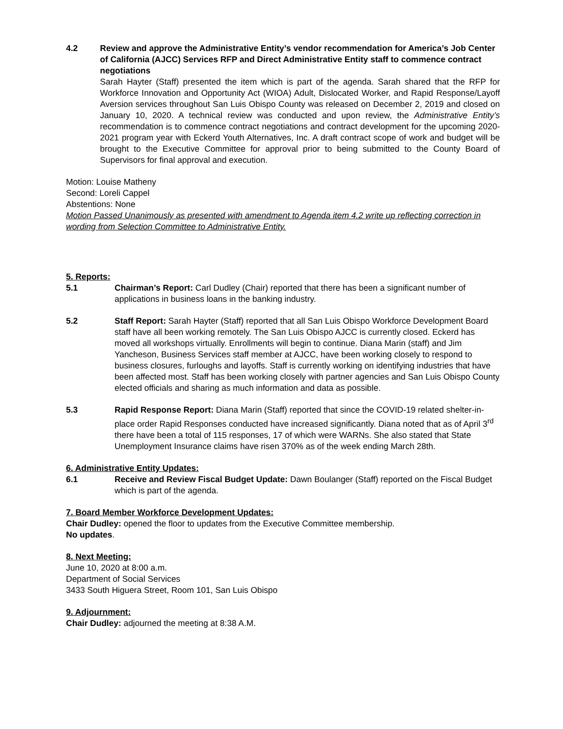4.2 Review and approve the Administrative Entity’s vendor recommendation for America’s Job Center of California (AJCC) Services RFP and Direct Administrative Entity staff to commence contract negotiations
Sarah Hayter (Staff) presented the item which is part of the agenda. Sarah shared that the RFP for Workforce Innovation and Opportunity Act (WIOA) Adult, Dislocated Worker, and Rapid Response/Layoff Aversion services throughout San Luis Obispo County was released on December 2, 2019 and closed on January 10, 2020. A technical review was conducted and upon review, the Administrative Entity’s recommendation is to commence contract negotiations and contract development for the upcoming 2020-2021 program year with Eckerd Youth Alternatives, Inc. A draft contract scope of work and budget will be brought to the Executive Committee for approval prior to being submitted to the County Board of Supervisors for final approval and execution.
Motion: Louise Matheny
Second: Loreli Cappel
Abstentions: None
Motion Passed Unanimously as presented with amendment to Agenda item 4.2 write up reflecting correction in wording from Selection Committee to Administrative Entity.
5. Reports:
5.1 Chairman’s Report: Carl Dudley (Chair) reported that there has been a significant number of applications in business loans in the banking industry.
5.2 Staff Report: Sarah Hayter (Staff) reported that all San Luis Obispo Workforce Development Board staff have all been working remotely. The San Luis Obispo AJCC is currently closed. Eckerd has moved all workshops virtually. Enrollments will begin to continue. Diana Marin (staff) and Jim Yancheson, Business Services staff member at AJCC, have been working closely to respond to business closures, furloughs and layoffs. Staff is currently working on identifying industries that have been affected most. Staff has been working closely with partner agencies and San Luis Obispo County elected officials and sharing as much information and data as possible.
5.3 Rapid Response Report: Diana Marin (Staff) reported that since the COVID-19 related shelter-in-place order Rapid Responses conducted have increased significantly. Diana noted that as of April 3<sup>rd</sup> there have been a total of 115 responses, 17 of which were WARNs. She also stated that State Unemployment Insurance claims have risen 370% as of the week ending March 28th.
6. Administrative Entity Updates:
6.1 Receive and Review Fiscal Budget Update: Dawn Boulanger (Staff) reported on the Fiscal Budget which is part of the agenda.
7. Board Member Workforce Development Updates:
Chair Dudley: opened the floor to updates from the Executive Committee membership.
No updates.
8. Next Meeting:
June 10, 2020 at 8:00 a.m.
Department of Social Services
3433 South Higuera Street, Room 101, San Luis Obispo
9. Adjournment:
Chair Dudley: adjourned the meeting at 8:38 A.M.